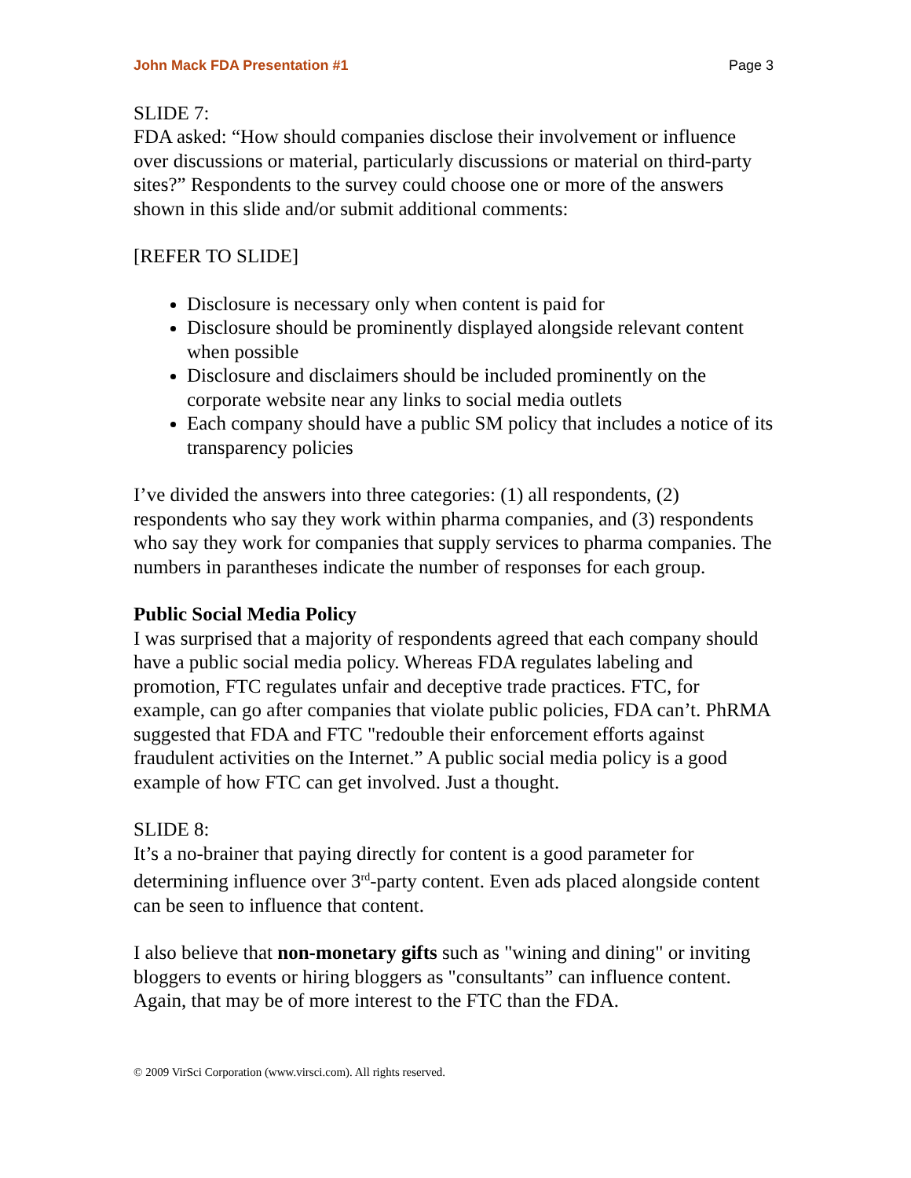John Mack FDA Presentation #1 Page 3
SLIDE 7:
FDA asked: “How should companies disclose their involvement or influence over discussions or material, particularly discussions or material on third-party sites?” Respondents to the survey could choose one or more of the answers shown in this slide and/or submit additional comments:
[REFER TO SLIDE]
Disclosure is necessary only when content is paid for
Disclosure should be prominently displayed alongside relevant content when possible
Disclosure and disclaimers should be included prominently on the corporate website near any links to social media outlets
Each company should have a public SM policy that includes a notice of its transparency policies
I’ve divided the answers into three categories: (1) all respondents, (2) respondents who say they work within pharma companies, and (3) respondents who say they work for companies that supply services to pharma companies. The numbers in parantheses indicate the number of responses for each group.
Public Social Media Policy
I was surprised that a majority of respondents agreed that each company should have a public social media policy. Whereas FDA regulates labeling and promotion, FTC regulates unfair and deceptive trade practices. FTC, for example, can go after companies that violate public policies, FDA can’t. PhRMA suggested that FDA and FTC "redouble their enforcement efforts against fraudulent activities on the Internet.” A public social media policy is a good example of how FTC can get involved. Just a thought.
SLIDE 8:
It’s a no-brainer that paying directly for content is a good parameter for determining influence over 3<sup>rd</sup>-party content. Even ads placed alongside content can be seen to influence that content.
I also believe that non-monetary gifts such as "wining and dining" or inviting bloggers to events or hiring bloggers as "consultants” can influence content. Again, that may be of more interest to the FTC than the FDA.
© 2009 VirSci Corporation (www.virsci.com). All rights reserved.